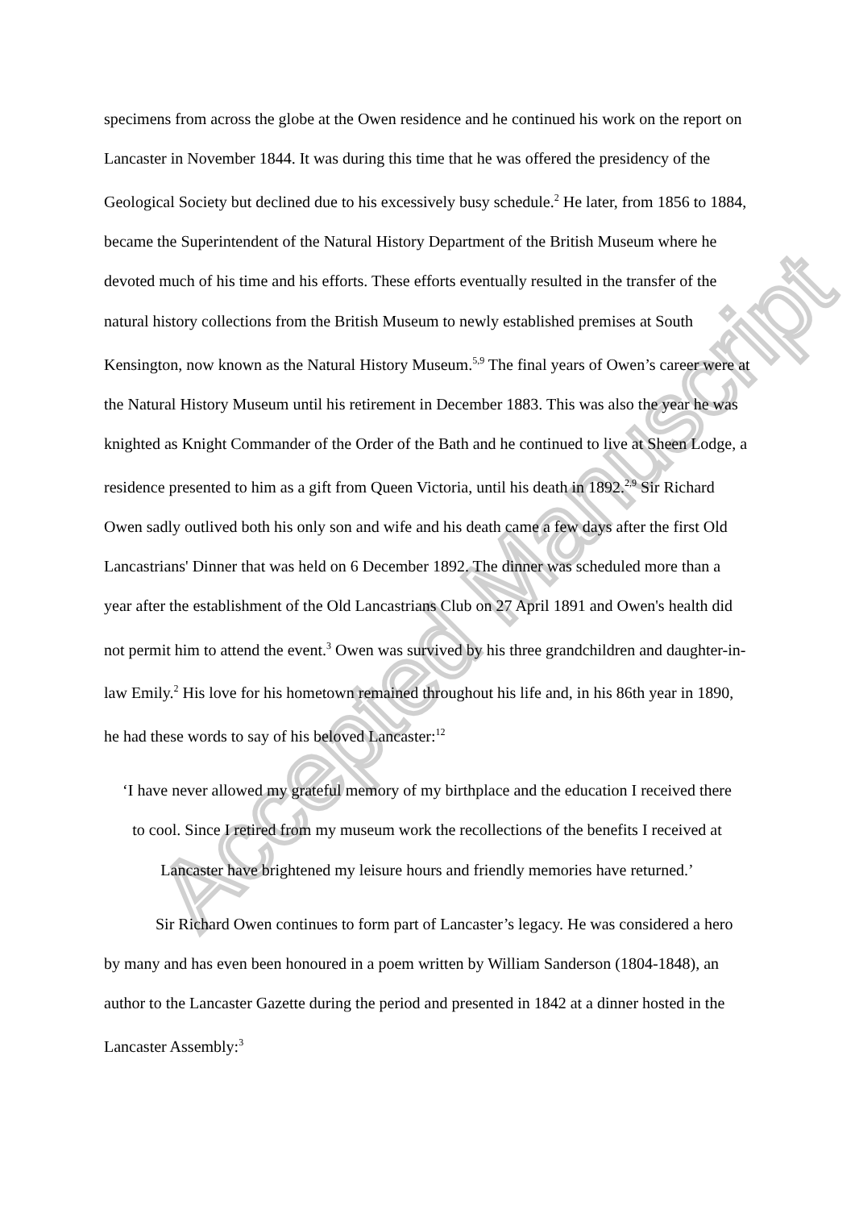Accepted Manuscript
specimens from across the globe at the Owen residence and he continued his work on the report on Lancaster in November 1844. It was during this time that he was offered the presidency of the Geological Society but declined due to his excessively busy schedule.<sup>2</sup> He later, from 1856 to 1884, became the Superintendent of the Natural History Department of the British Museum where he devoted much of his time and his efforts. These efforts eventually resulted in the transfer of the natural history collections from the British Museum to newly established premises at South Kensington, now known as the Natural History Museum.<sup>5,9</sup> The final years of Owen’s career were at the Natural History Museum until his retirement in December 1883. This was also the year he was knighted as Knight Commander of the Order of the Bath and he continued to live at Sheen Lodge, a residence presented to him as a gift from Queen Victoria, until his death in 1892.<sup>2,9</sup> Sir Richard Owen sadly outlived both his only son and wife and his death came a few days after the first Old Lancastrians' Dinner that was held on 6 December 1892. The dinner was scheduled more than a year after the establishment of the Old Lancastrians Club on 27 April 1891 and Owen's health did not permit him to attend the event.<sup>3</sup> Owen was survived by his three grandchildren and daughter-in-law Emily.<sup>2</sup> His love for his hometown remained throughout his life and, in his 86th year in 1890, he had these words to say of his beloved Lancaster:<sup>12</sup>
‘I have never allowed my grateful memory of my birthplace and the education I received there to cool. Since I retired from my museum work the recollections of the benefits I received at Lancaster have brightened my leisure hours and friendly memories have returned.’
Sir Richard Owen continues to form part of Lancaster’s legacy. He was considered a hero by many and has even been honoured in a poem written by William Sanderson (1804-1848), an author to the Lancaster Gazette during the period and presented in 1842 at a dinner hosted in the Lancaster Assembly:<sup>3</sup>